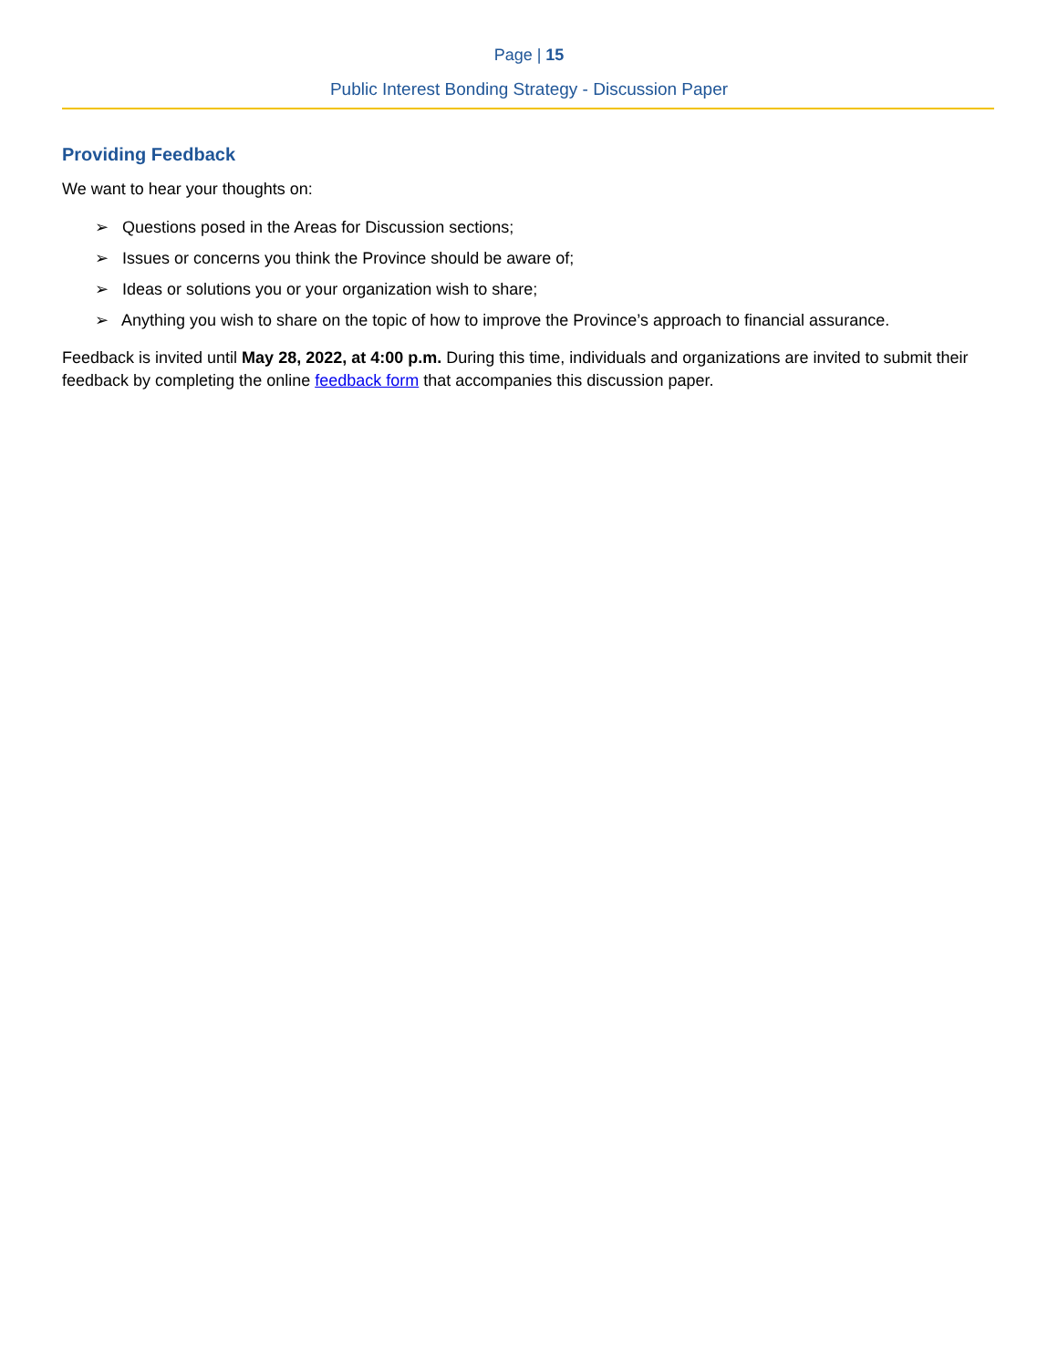Page | 15
Public Interest Bonding Strategy - Discussion Paper
Providing Feedback
We want to hear your thoughts on:
➢ Questions posed in the Areas for Discussion sections;
➢ Issues or concerns you think the Province should be aware of;
➢ Ideas or solutions you or your organization wish to share;
➢ Anything you wish to share on the topic of how to improve the Province’s approach to financial assurance.
Feedback is invited until May 28, 2022, at 4:00 p.m. During this time, individuals and organizations are invited to submit their feedback by completing the online feedback form that accompanies this discussion paper.